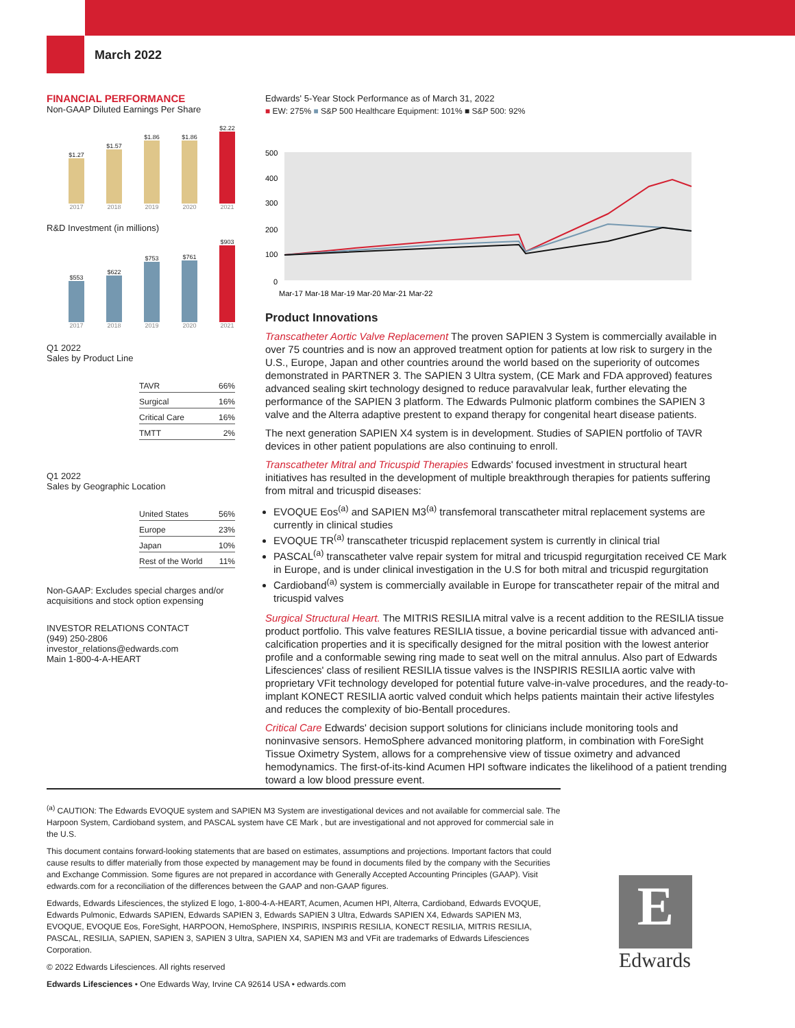March 2022
FINANCIAL PERFORMANCE
Non-GAAP Diluted Earnings Per Share
$1.27
2017
$1.57
2018
$1.86
2019
$1.86
2020
$2.22
2021
R&D Investment (in millions)
$553
2017
$622
2018
$753
2019
$761
2020
$903
2021
Q1 2022
Sales by Product Line
| TAVR | 66% |
| Surgical | 16% |
| Critical Care | 16% |
| TMTT | 2% |
Q1 2022
Sales by Geographic Location
| United States | 56% |
| Europe | 23% |
| Japan | 10% |
| Rest of the World | 11% |
Non-GAAP: Excludes special charges and/or acquisitions and stock option expensing
INVESTOR RELATIONS CONTACT
(949) 250-2806
investor_relations@edwards.com
Main 1-800-4-A-HEART
Edwards' 5-Year Stock Performance as of March 31, 2022
■ EW: 275% ■ S&P 500 Healthcare Equipment: 101% ■ S&P 500: 92%
500
400
300
200
100
0
Mar-17 Mar-18 Mar-19 Mar-20 Mar-21 Mar-22
Product Innovations
Transcatheter Aortic Valve Replacement The proven SAPIEN 3 System is commercially available in over 75 countries and is now an approved treatment option for patients at low risk to surgery in the U.S., Europe, Japan and other countries around the world based on the superiority of outcomes demonstrated in PARTNER 3. The SAPIEN 3 Ultra system, (CE Mark and FDA approved) features advanced sealing skirt technology designed to reduce paravalvular leak, further elevating the performance of the SAPIEN 3 platform. The Edwards Pulmonic platform combines the SAPIEN 3 valve and the Alterra adaptive prestent to expand therapy for congenital heart disease patients.
The next generation SAPIEN X4 system is in development. Studies of SAPIEN portfolio of TAVR devices in other patient populations are also continuing to enroll.
Transcatheter Mitral and Tricuspid Therapies Edwards' focused investment in structural heart initiatives has resulted in the development of multiple breakthrough therapies for patients suffering from mitral and tricuspid diseases:
EVOQUE Eos<sup>(a)</sup> and SAPIEN M3<sup>(a)</sup> transfemoral transcatheter mitral replacement systems are currently in clinical studies
EVOQUE TR<sup>(a)</sup> transcatheter tricuspid replacement system is currently in clinical trial
PASCAL<sup>(a)</sup> transcatheter valve repair system for mitral and tricuspid regurgitation received CE Mark in Europe, and is under clinical investigation in the U.S for both mitral and tricuspid regurgitation
Cardioband<sup>(a)</sup> system is commercially available in Europe for transcatheter repair of the mitral and tricuspid valves
Surgical Structural Heart. The MITRIS RESILIA mitral valve is a recent addition to the RESILIA tissue product portfolio. This valve features RESILIA tissue, a bovine pericardial tissue with advanced anti-calcification properties and it is specifically designed for the mitral position with the lowest anterior profile and a conformable sewing ring made to seat well on the mitral annulus. Also part of Edwards Lifesciences' class of resilient RESILIA tissue valves is the INSPIRIS RESILIA aortic valve with proprietary VFit technology developed for potential future valve-in-valve procedures, and the ready-to-implant KONECT RESILIA aortic valved conduit which helps patients maintain their active lifestyles and reduces the complexity of bio-Bentall procedures.
Critical Care Edwards' decision support solutions for clinicians include monitoring tools and noninvasive sensors. HemoSphere advanced monitoring platform, in combination with ForeSight Tissue Oximetry System, allows for a comprehensive view of tissue oximetry and advanced hemodynamics. The first-of-its-kind Acumen HPI software indicates the likelihood of a patient trending toward a low blood pressure event.
<sup>(a)</sup> CAUTION: The Edwards EVOQUE system and SAPIEN M3 System are investigational devices and not available for commercial sale. The Harpoon System, Cardioband system, and PASCAL system have CE Mark , but are investigational and not approved for commercial sale in the U.S.
This document contains forward-looking statements that are based on estimates, assumptions and projections. Important factors that could cause results to differ materially from those expected by management may be found in documents filed by the company with the Securities and Exchange Commission. Some figures are not prepared in accordance with Generally Accepted Accounting Principles (GAAP). Visit edwards.com for a reconciliation of the differences between the GAAP and non-GAAP figures.
Edwards, Edwards Lifesciences, the stylized E logo, 1-800-4-A-HEART, Acumen, Acumen HPI, Alterra, Cardioband, Edwards EVOQUE, Edwards Pulmonic, Edwards SAPIEN, Edwards SAPIEN 3, Edwards SAPIEN 3 Ultra, Edwards SAPIEN X4, Edwards SAPIEN M3, EVOQUE, EVOQUE Eos, ForeSight, HARPOON, HemoSphere, INSPIRIS, INSPIRIS RESILIA, KONECT RESILIA, MITRIS RESILIA, PASCAL, RESILIA, SAPIEN, SAPIEN 3, SAPIEN 3 Ultra, SAPIEN X4, SAPIEN M3 and VFit are trademarks of Edwards Lifesciences Corporation.
© 2022 Edwards Lifesciences. All rights reserved
Edwards Lifesciences • One Edwards Way, Irvine CA 92614 USA • edwards.com
E
Edwards